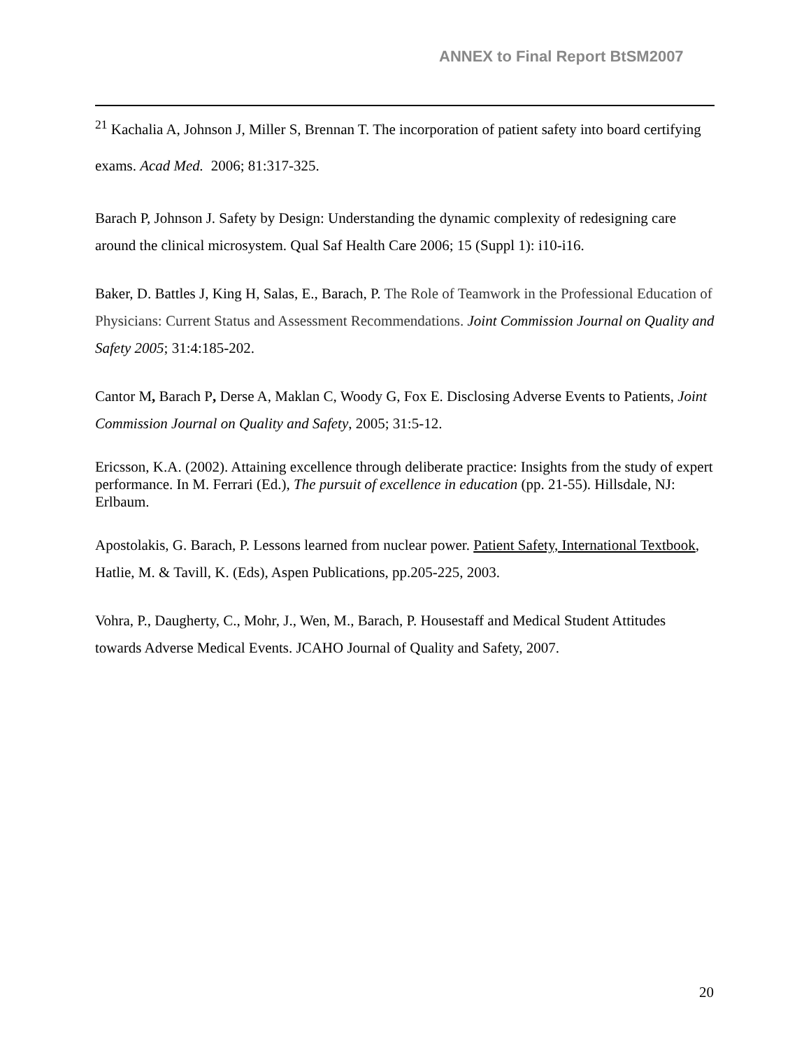ANNEX to Final Report BtSM2007
<sup>21</sup> Kachalia A, Johnson J, Miller S, Brennan T. The incorporation of patient safety into board certifying exams. Acad Med. 2006; 81:317-325.
Barach P, Johnson J. Safety by Design: Understanding the dynamic complexity of redesigning care around the clinical microsystem. Qual Saf Health Care 2006; 15 (Suppl 1): i10-i16.
Baker, D. Battles J, King H, Salas, E., Barach, P. The Role of Teamwork in the Professional Education of Physicians: Current Status and Assessment Recommendations. Joint Commission Journal on Quality and Safety 2005; 31:4:185-202.
Cantor M, Barach P, Derse A, Maklan C, Woody G, Fox E. Disclosing Adverse Events to Patients, Joint Commission Journal on Quality and Safety, 2005; 31:5-12.
Ericsson, K.A. (2002). Attaining excellence through deliberate practice: Insights from the study of expert performance. In M. Ferrari (Ed.), The pursuit of excellence in education (pp. 21-55). Hillsdale, NJ: Erlbaum.
Apostolakis, G. Barach, P. Lessons learned from nuclear power. Patient Safety, International Textbook, Hatlie, M. & Tavill, K. (Eds), Aspen Publications, pp.205-225, 2003.
Vohra, P., Daugherty, C., Mohr, J., Wen, M., Barach, P. Housestaff and Medical Student Attitudes towards Adverse Medical Events. JCAHO Journal of Quality and Safety, 2007.
20